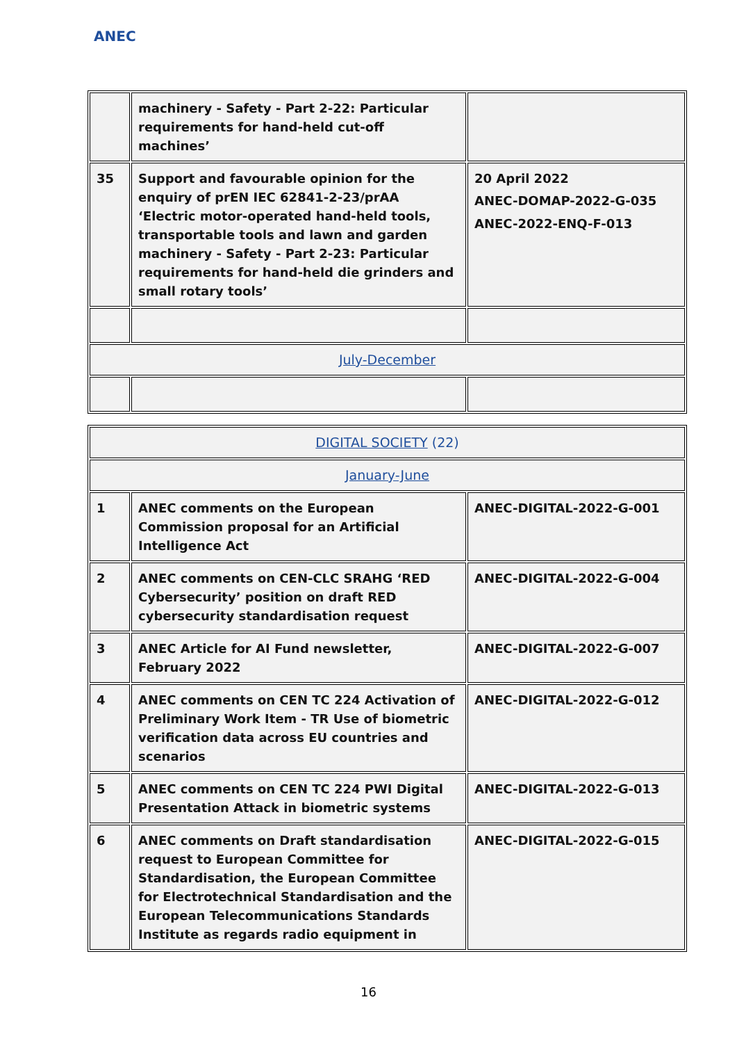ANEC
| | machinery - Safety - Part 2-22: Particular requirements for hand-held cut-off machines’ | |
| 35 | Support and favourable opinion for the enquiry of prEN IEC 62841-2-23/prAA ‘Electric motor-operated hand-held tools, transportable tools and lawn and garden machinery - Safety - Part 2-23: Particular requirements for hand-held die grinders and small rotary tools’ | 20 April 2022 ANEC-DOMAP-2022-G-035 ANEC-2022-ENQ-F-013 |
| July-December | | |
| DIGITAL SOCIETY (22) | | |
| January-June | | |
| 1 | ANEC comments on the European Commission proposal for an Artificial Intelligence Act | ANEC-DIGITAL-2022-G-001 |
| 2 | ANEC comments on CEN-CLC SRAHG ‘RED Cybersecurity’ position on draft RED cybersecurity standardisation request | ANEC-DIGITAL-2022-G-004 |
| 3 | ANEC Article for AI Fund newsletter, February 2022 | ANEC-DIGITAL-2022-G-007 |
| 4 | ANEC comments on CEN TC 224 Activation of Preliminary Work Item - TR Use of biometric verification data across EU countries and scenarios | ANEC-DIGITAL-2022-G-012 |
| 5 | ANEC comments on CEN TC 224 PWI Digital Presentation Attack in biometric systems | ANEC-DIGITAL-2022-G-013 |
| 6 | ANEC comments on Draft standardisation request to European Committee for Standardisation, the European Committee for Electrotechnical Standardisation and the European Telecommunications Standards Institute as regards radio equipment in | ANEC-DIGITAL-2022-G-015 |
16